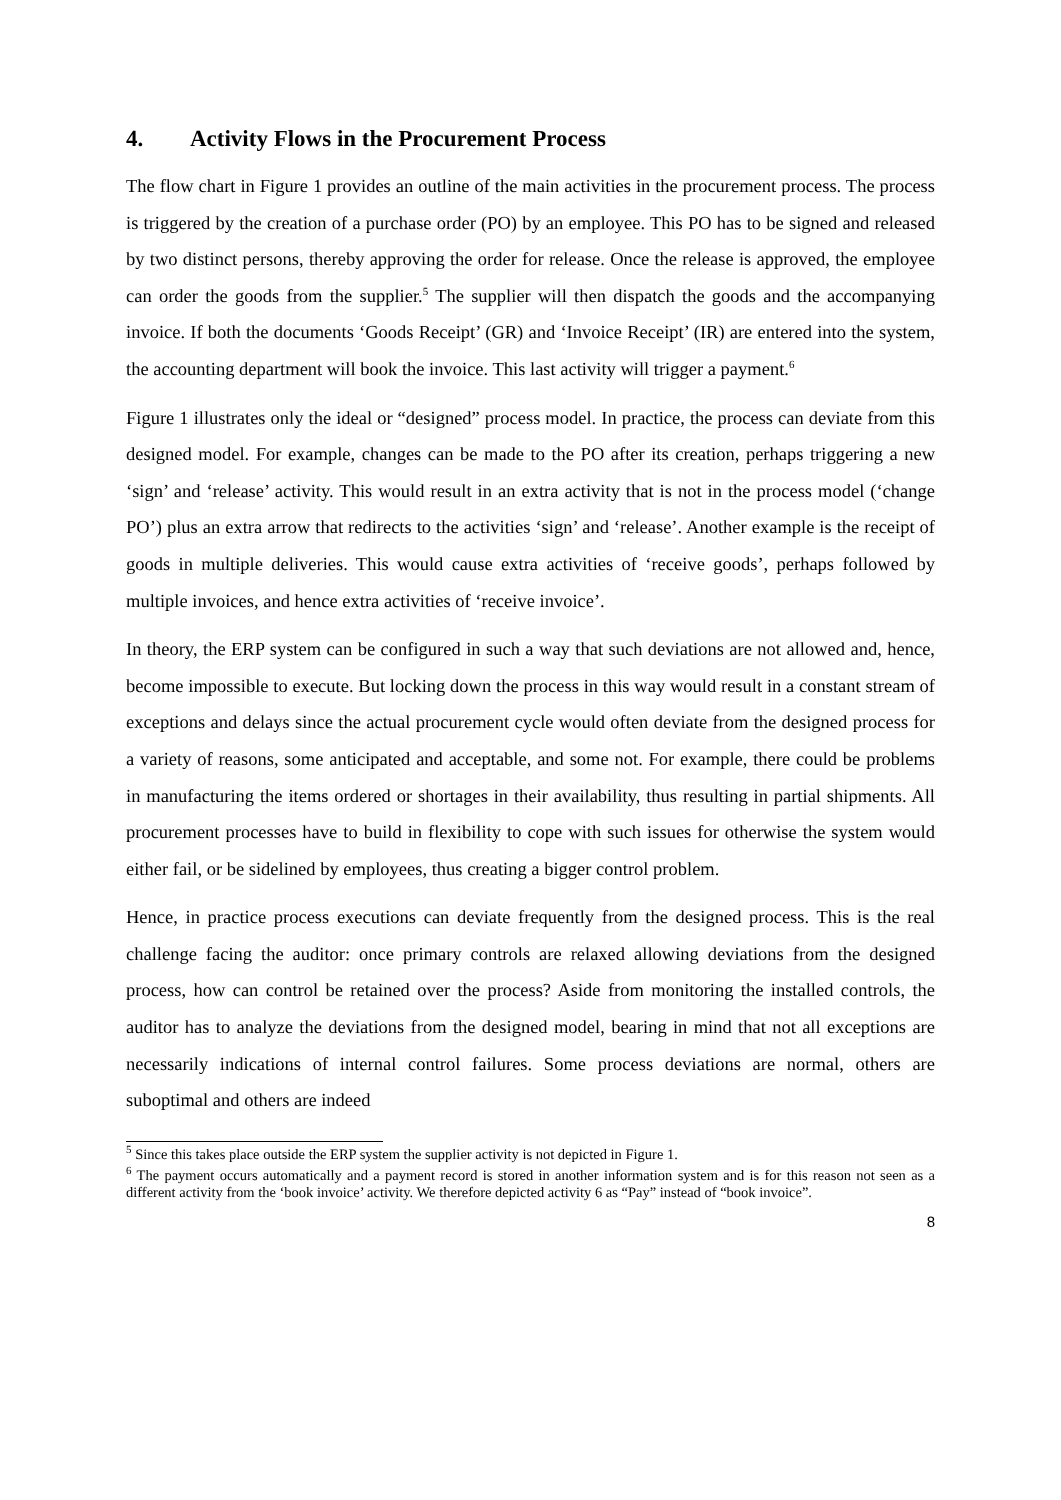4. Activity Flows in the Procurement Process
The flow chart in Figure 1 provides an outline of the main activities in the procurement process. The process is triggered by the creation of a purchase order (PO) by an employee. This PO has to be signed and released by two distinct persons, thereby approving the order for release. Once the release is approved, the employee can order the goods from the supplier.<sup>5</sup> The supplier will then dispatch the goods and the accompanying invoice. If both the documents ‘Goods Receipt’ (GR) and ‘Invoice Receipt’ (IR) are entered into the system, the accounting department will book the invoice. This last activity will trigger a payment.<sup>6</sup>
Figure 1 illustrates only the ideal or “designed” process model. In practice, the process can deviate from this designed model. For example, changes can be made to the PO after its creation, perhaps triggering a new ‘sign’ and ‘release’ activity. This would result in an extra activity that is not in the process model (‘change PO’) plus an extra arrow that redirects to the activities ‘sign’ and ‘release’. Another example is the receipt of goods in multiple deliveries. This would cause extra activities of ‘receive goods’, perhaps followed by multiple invoices, and hence extra activities of ‘receive invoice’.
In theory, the ERP system can be configured in such a way that such deviations are not allowed and, hence, become impossible to execute. But locking down the process in this way would result in a constant stream of exceptions and delays since the actual procurement cycle would often deviate from the designed process for a variety of reasons, some anticipated and acceptable, and some not. For example, there could be problems in manufacturing the items ordered or shortages in their availability, thus resulting in partial shipments. All procurement processes have to build in flexibility to cope with such issues for otherwise the system would either fail, or be sidelined by employees, thus creating a bigger control problem.
Hence, in practice process executions can deviate frequently from the designed process. This is the real challenge facing the auditor: once primary controls are relaxed allowing deviations from the designed process, how can control be retained over the process? Aside from monitoring the installed controls, the auditor has to analyze the deviations from the designed model, bearing in mind that not all exceptions are necessarily indications of internal control failures. Some process deviations are normal, others are suboptimal and others are indeed
<sup>5</sup> Since this takes place outside the ERP system the supplier activity is not depicted in Figure 1.
<sup>6</sup> The payment occurs automatically and a payment record is stored in another information system and is for this reason not seen as a different activity from the ‘book invoice’ activity. We therefore depicted activity 6 as “Pay” instead of “book invoice”.
8